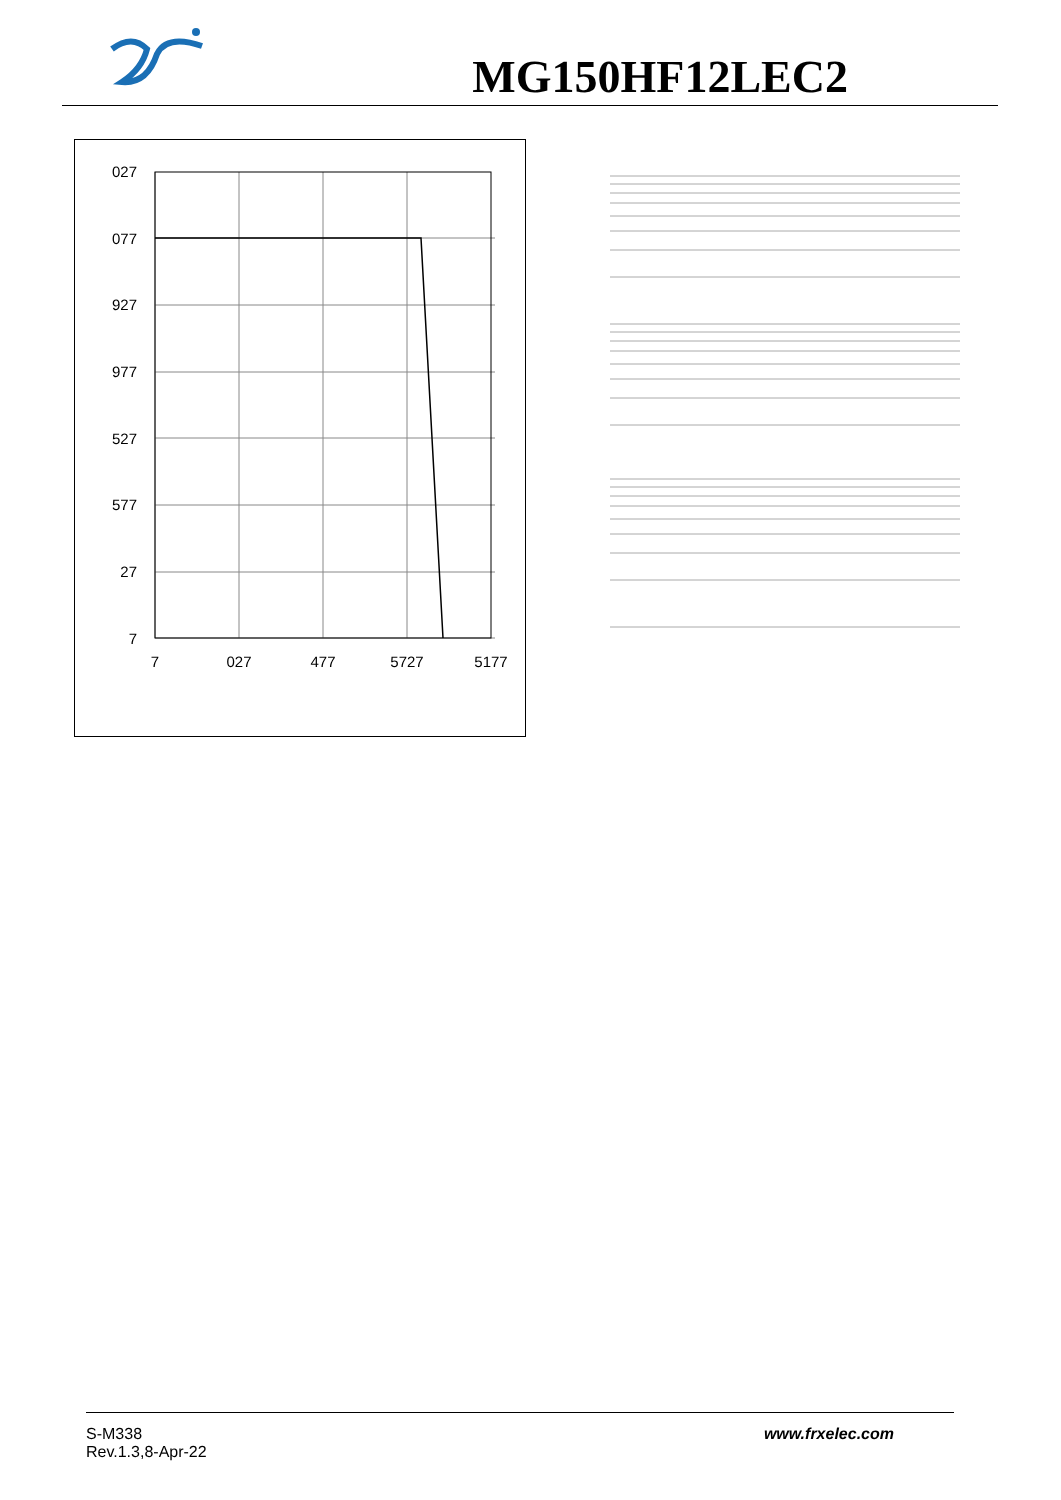MG150HF12LEC2
027
077
927
977
527
577
27
7
7
027
477
5727
5177
S-M338
Rev.1.3,8-Apr-22
www.frxelec.com